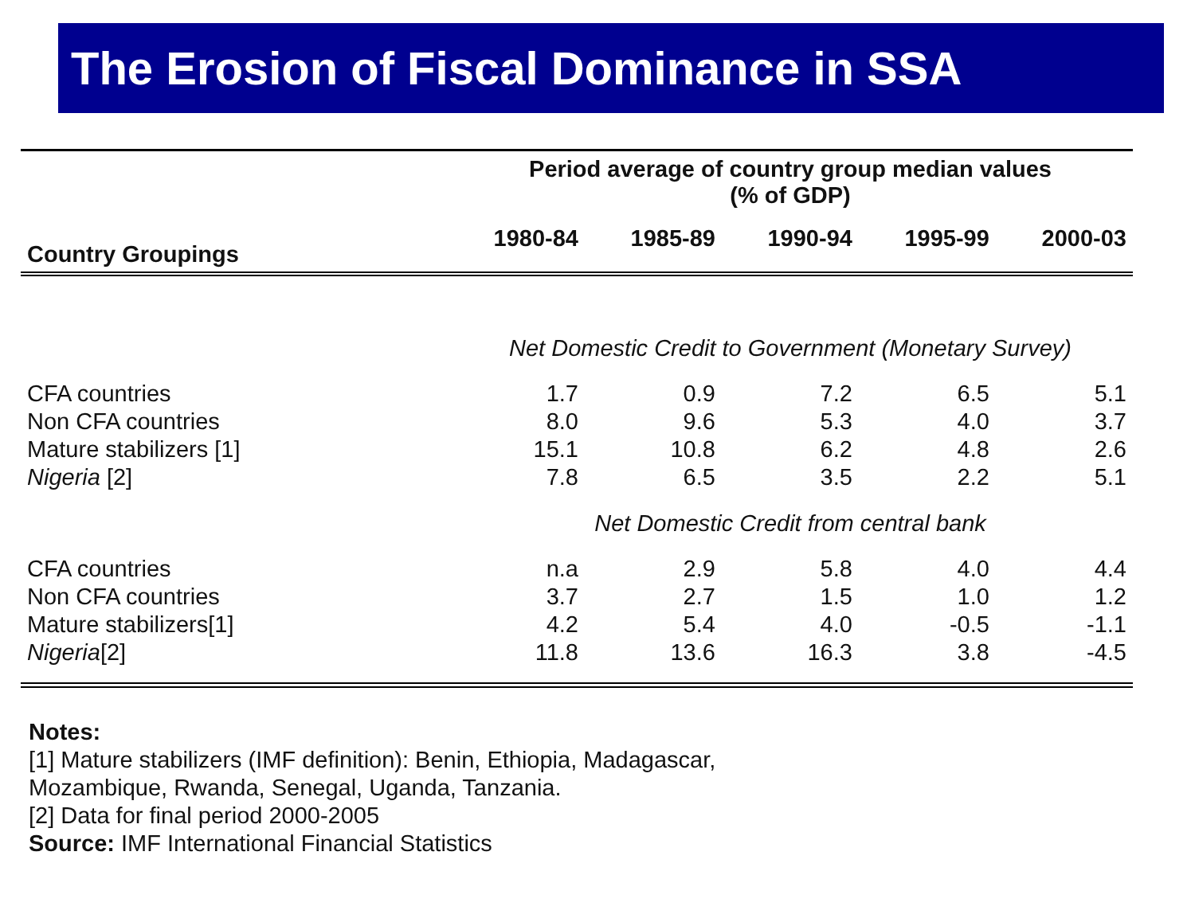The Erosion of Fiscal Dominance in SSA
| | Period average of country group median values (% of GDP) | | | | |
| Country Groupings | 1980-84 | 1985-89 | 1990-94 | 1995-99 | 2000-03 |
| | Net Domestic Credit to Government (Monetary Survey) | | | | |
| CFA countries | 1.7 | 0.9 | 7.2 | 6.5 | 5.1 |
| Non CFA countries | 8.0 | 9.6 | 5.3 | 4.0 | 3.7 |
| Mature stabilizers [1] | 15.1 | 10.8 | 6.2 | 4.8 | 2.6 |
| Nigeria [2] | 7.8 | 6.5 | 3.5 | 2.2 | 5.1 |
| | Net Domestic Credit from central bank | | | | |
| CFA countries | n.a | 2.9 | 5.8 | 4.0 | 4.4 |
| Non CFA countries | 3.7 | 2.7 | 1.5 | 1.0 | 1.2 |
| Mature stabilizers[1] | 4.2 | 5.4 | 4.0 | -0.5 | -1.1 |
| Nigeria [2] | 11.8 | 13.6 | 16.3 | 3.8 | -4.5 |
Notes:
[1] Mature stabilizers (IMF definition): Benin, Ethiopia, Madagascar,
Mozambique, Rwanda, Senegal, Uganda, Tanzania.
[2] Data for final period 2000-2005
Source: IMF International Financial Statistics